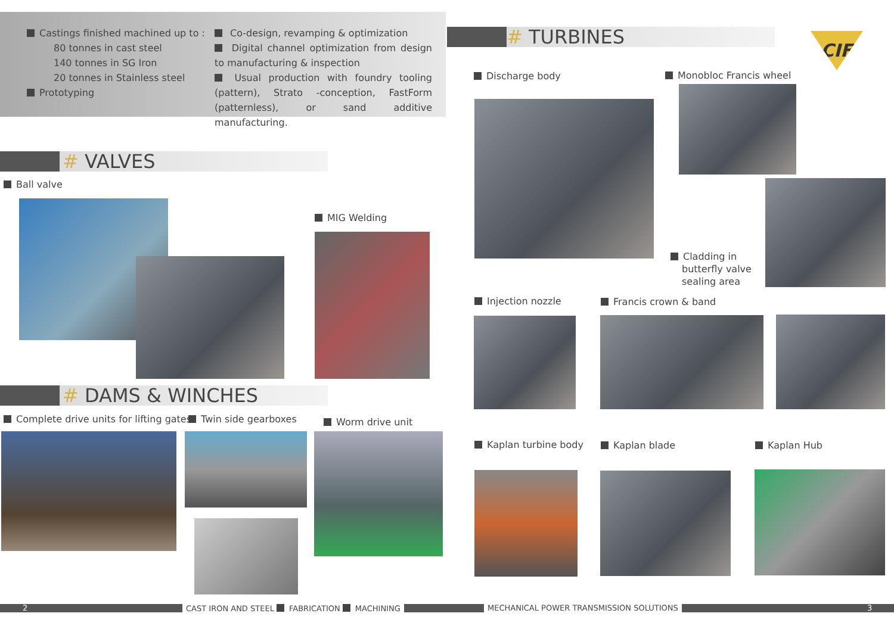Castings finished machined up to :
80 tonnes in cast steel
140 tonnes in SG Iron
20 tonnes in Stainless steel
Prototyping
Co-design, revamping & optimization
Digital channel optimization from design to manufacturing & inspection
Usual production with foundry tooling (pattern), Strato -conception, FastForm (patternless), or sand additive manufacturing.
# VALVES
Ball valve
MIG Welding
# DAMS & WINCHES
Complete drive units for lifting gates
Twin side gearboxes Worm drive unit
# TURBINES CIF
Discharge body Monobloc Francis wheel
Cladding in
butterfly valve
sealing area
Injection nozzle Francis crown & band
Kaplan turbine body Kaplan blade Kaplan Hub
2
CAST IRON AND STEEL FABRICATION MACHINING
MECHANICAL POWER TRANSMISSION SOLUTIONS
3